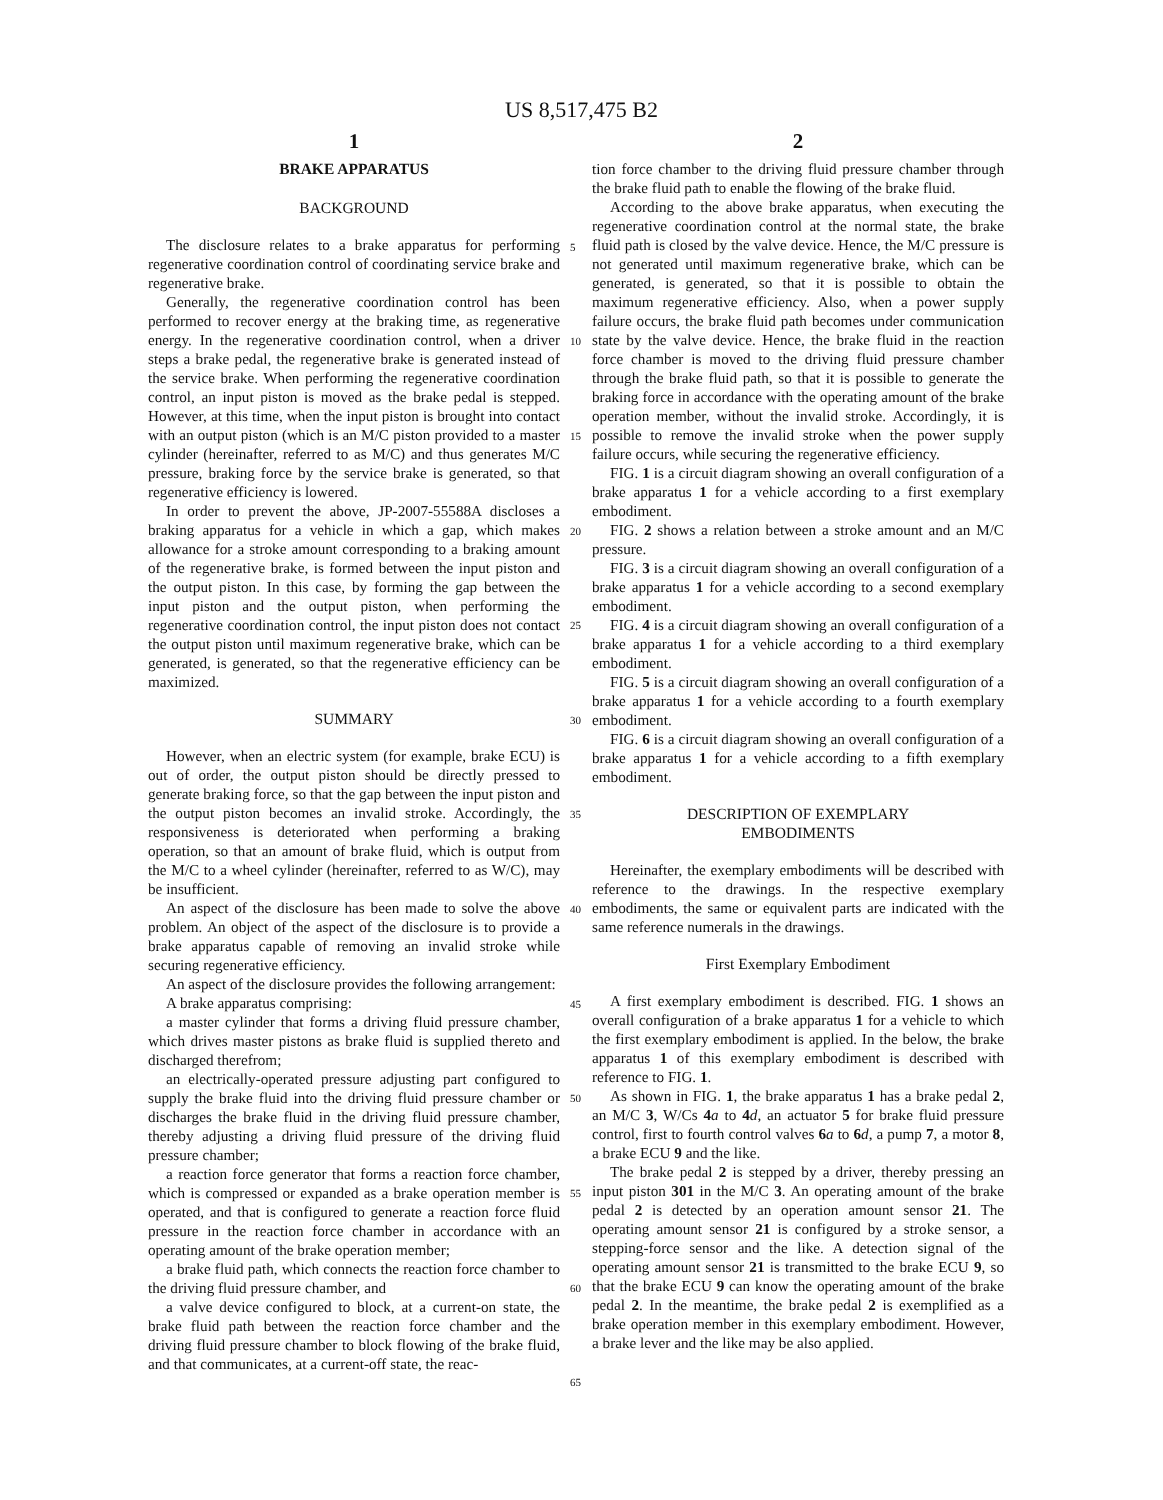US 8,517,475 B2
1
BRAKE APPARATUS
BACKGROUND
The disclosure relates to a brake apparatus for performing regenerative coordination control of coordinating service brake and regenerative brake.
Generally, the regenerative coordination control has been performed to recover energy at the braking time, as regenerative energy. In the regenerative coordination control, when a driver steps a brake pedal, the regenerative brake is generated instead of the service brake. When performing the regenerative coordination control, an input piston is moved as the brake pedal is stepped. However, at this time, when the input piston is brought into contact with an output piston (which is an M/C piston provided to a master cylinder (hereinafter, referred to as M/C) and thus generates M/C pressure, braking force by the service brake is generated, so that regenerative efficiency is lowered.
In order to prevent the above, JP-2007-55588A discloses a braking apparatus for a vehicle in which a gap, which makes allowance for a stroke amount corresponding to a braking amount of the regenerative brake, is formed between the input piston and the output piston. In this case, by forming the gap between the input piston and the output piston, when performing the regenerative coordination control, the input piston does not contact the output piston until maximum regenerative brake, which can be generated, is generated, so that the regenerative efficiency can be maximized.
SUMMARY
However, when an electric system (for example, brake ECU) is out of order, the output piston should be directly pressed to generate braking force, so that the gap between the input piston and the output piston becomes an invalid stroke. Accordingly, the responsiveness is deteriorated when performing a braking operation, so that an amount of brake fluid, which is output from the M/C to a wheel cylinder (hereinafter, referred to as W/C), may be insufficient.
An aspect of the disclosure has been made to solve the above problem. An object of the aspect of the disclosure is to provide a brake apparatus capable of removing an invalid stroke while securing regenerative efficiency.
An aspect of the disclosure provides the following arrangement:
A brake apparatus comprising:
a master cylinder that forms a driving fluid pressure chamber, which drives master pistons as brake fluid is supplied thereto and discharged therefrom;
an electrically-operated pressure adjusting part configured to supply the brake fluid into the driving fluid pressure chamber or discharges the brake fluid in the driving fluid pressure chamber, thereby adjusting a driving fluid pressure of the driving fluid pressure chamber;
a reaction force generator that forms a reaction force chamber, which is compressed or expanded as a brake operation member is operated, and that is configured to generate a reaction force fluid pressure in the reaction force chamber in accordance with an operating amount of the brake operation member;
a brake fluid path, which connects the reaction force chamber to the driving fluid pressure chamber, and
a valve device configured to block, at a current-on state, the brake fluid path between the reaction force chamber and the driving fluid pressure chamber to block flowing of the brake fluid, and that communicates, at a current-off state, the reac-
2
tion force chamber to the driving fluid pressure chamber through the brake fluid path to enable the flowing of the brake fluid.
According to the above brake apparatus, when executing the regenerative coordination control at the normal state, the brake fluid path is closed by the valve device. Hence, the M/C pressure is not generated until maximum regenerative brake, which can be generated, is generated, so that it is possible to obtain the maximum regenerative efficiency. Also, when a power supply failure occurs, the brake fluid path becomes under communication state by the valve device. Hence, the brake fluid in the reaction force chamber is moved to the driving fluid pressure chamber through the brake fluid path, so that it is possible to generate the braking force in accordance with the operating amount of the brake operation member, without the invalid stroke. Accordingly, it is possible to remove the invalid stroke when the power supply failure occurs, while securing the regenerative efficiency.
FIG. 1 is a circuit diagram showing an overall configuration of a brake apparatus 1 for a vehicle according to a first exemplary embodiment.
FIG. 2 shows a relation between a stroke amount and an M/C pressure.
FIG. 3 is a circuit diagram showing an overall configuration of a brake apparatus 1 for a vehicle according to a second exemplary embodiment.
FIG. 4 is a circuit diagram showing an overall configuration of a brake apparatus 1 for a vehicle according to a third exemplary embodiment.
FIG. 5 is a circuit diagram showing an overall configuration of a brake apparatus 1 for a vehicle according to a fourth exemplary embodiment.
FIG. 6 is a circuit diagram showing an overall configuration of a brake apparatus 1 for a vehicle according to a fifth exemplary embodiment.
DESCRIPTION OF EXEMPLARY
EMBODIMENTS
Hereinafter, the exemplary embodiments will be described with reference to the drawings. In the respective exemplary embodiments, the same or equivalent parts are indicated with the same reference numerals in the drawings.
First Exemplary Embodiment
A first exemplary embodiment is described. FIG. 1 shows an overall configuration of a brake apparatus 1 for a vehicle to which the first exemplary embodiment is applied. In the below, the brake apparatus 1 of this exemplary embodiment is described with reference to FIG. 1.
As shown in FIG. 1, the brake apparatus 1 has a brake pedal 2, an M/C 3, W/Cs 4 a to 4 d, an actuator 5 for brake fluid pressure control, first to fourth control valves 6 a to 6 d, a pump 7, a motor 8, a brake ECU 9 and the like.
The brake pedal 2 is stepped by a driver, thereby pressing an input piston 301 in the M/C 3. An operating amount of the brake pedal 2 is detected by an operation amount sensor 21. The operating amount sensor 21 is configured by a stroke sensor, a stepping-force sensor and the like. A detection signal of the operating amount sensor 21 is transmitted to the brake ECU 9, so that the brake ECU 9 can know the operating amount of the brake pedal 2. In the meantime, the brake pedal 2 is exemplified as a brake operation member in this exemplary embodiment. However, a brake lever and the like may be also applied.
5
10
15
20
25
30
35
40
45
50
55
60
65